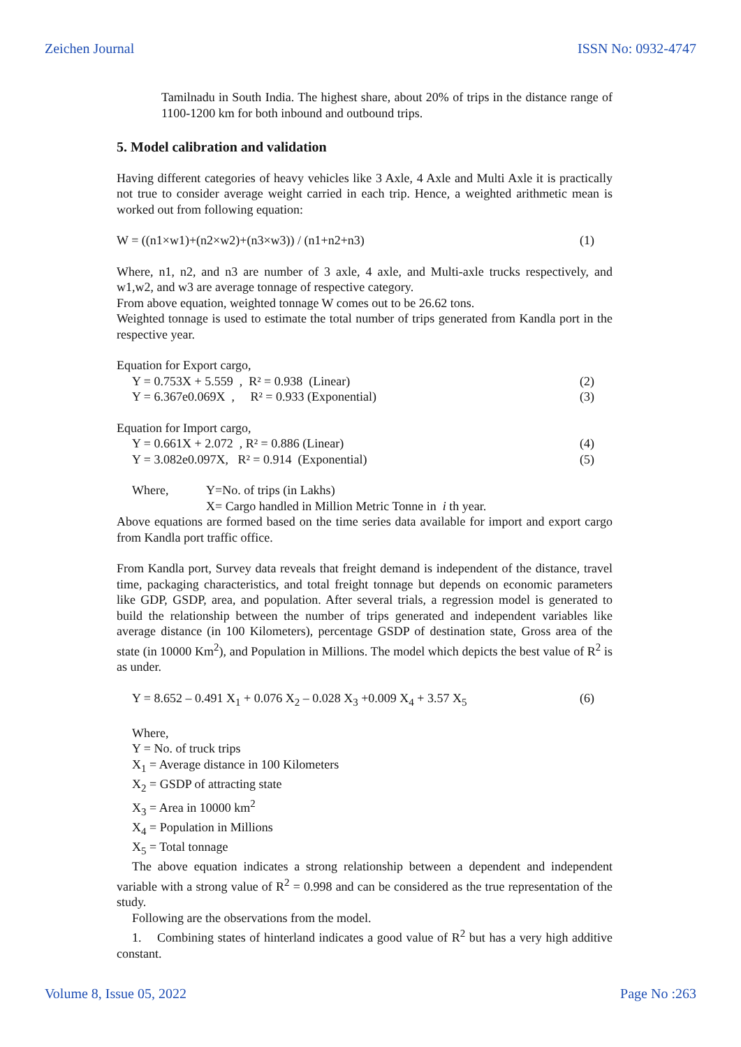Zeichen Journal ISSN No: 0932-4747
Tamilnadu in South India. The highest share, about 20% of trips in the distance range of 1100-1200 km for both inbound and outbound trips.
5. Model calibration and validation
Having different categories of heavy vehicles like 3 Axle, 4 Axle and Multi Axle it is practically not true to consider average weight carried in each trip. Hence, a weighted arithmetic mean is worked out from following equation:
W = ((n1×w1)+(n2×w2)+(n3×w3)) / (n1+n2+n3) (1)
Where, n1, n2, and n3 are number of 3 axle, 4 axle, and Multi-axle trucks respectively, and w1,w2, and w3 are average tonnage of respective category.
From above equation, weighted tonnage W comes out to be 26.62 tons.
Weighted tonnage is used to estimate the total number of trips generated from Kandla port in the respective year.
Equation for Export cargo,
Y = 0.753X + 5.559 , R² = 0.938 (Linear) (2)
Y = 6.367e0.069X , R² = 0.933 (Exponential) (3)
Equation for Import cargo,
Y = 0.661X + 2.072 , R² = 0.886 (Linear) (4)
Y = 3.082e0.097X, R² = 0.914 (Exponential) (5)
Where, Y=No. of trips (in Lakhs)
X= Cargo handled in Million Metric Tonne in i th year.
Above equations are formed based on the time series data available for import and export cargo from Kandla port traffic office.
From Kandla port, Survey data reveals that freight demand is independent of the distance, travel time, packaging characteristics, and total freight tonnage but depends on economic parameters like GDP, GSDP, area, and population. After several trials, a regression model is generated to build the relationship between the number of trips generated and independent variables like average distance (in 100 Kilometers), percentage GSDP of destination state, Gross area of the state (in 10000 Km<sup>2</sup>), and Population in Millions. The model which depicts the best value of R<sup>2</sup> is as under.
Y = 8.652 – 0.491 X<sub>1</sub> + 0.076 X<sub>2</sub> – 0.028 X<sub>3</sub> +0.009 X<sub>4</sub> + 3.57 X<sub>5</sub> (6)
Where,
Y = No. of truck trips
X<sub>1</sub> = Average distance in 100 Kilometers
X<sub>2</sub> = GSDP of attracting state
X<sub>3</sub> = Area in 10000 km<sup>2</sup>
X<sub>4</sub> = Population in Millions
X<sub>5</sub> = Total tonnage
The above equation indicates a strong relationship between a dependent and independent variable with a strong value of R<sup>2</sup> = 0.998 and can be considered as the true representation of the study.
Following are the observations from the model.
1. Combining states of hinterland indicates a good value of R<sup>2</sup> but has a very high additive constant.
Volume 8, Issue 05, 2022 Page No :263